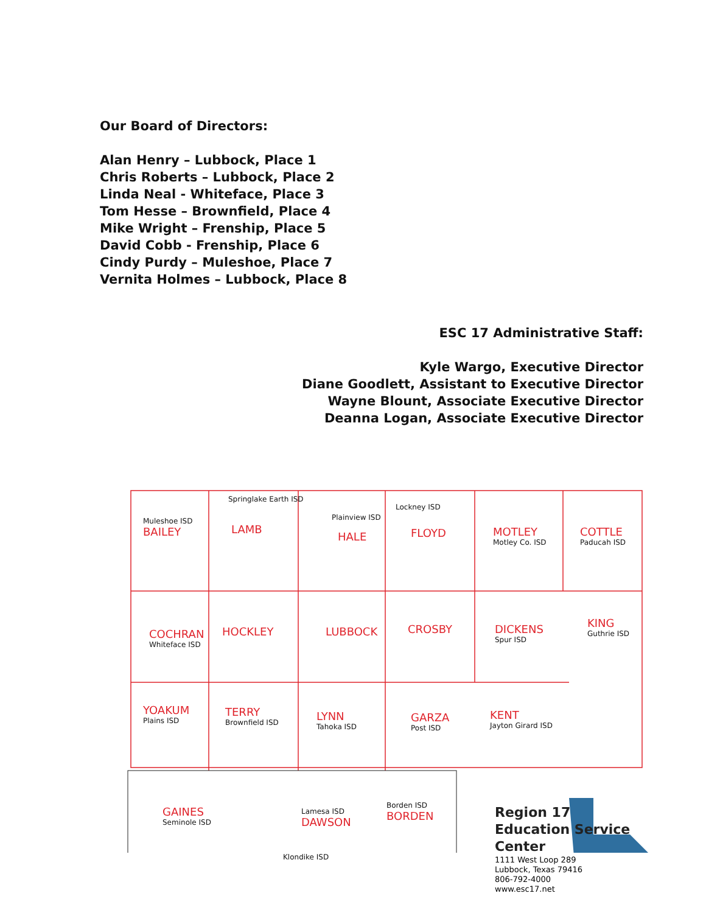Our Board of Directors:
Alan Henry – Lubbock, Place 1
Chris Roberts – Lubbock, Place 2
Linda Neal - Whiteface, Place 3
Tom Hesse – Brownfield, Place 4
Mike Wright – Frenship, Place 5
David Cobb - Frenship, Place 6
Cindy Purdy – Muleshoe, Place 7
Vernita Holmes – Lubbock, Place 8
ESC 17 Administrative Staff:
Kyle Wargo, Executive Director
Diane Goodlett, Assistant to Executive Director
Wayne Blount, Associate Executive Director
Deanna Logan, Associate Executive Director
Muleshoe ISD
BAILEY
Springlake Earth ISD
LAMB
Plainview ISD
HALE
Lockney ISD
FLOYD
MOTLEY
Motley Co. ISD
COTTLE
Paducah ISD
COCHRAN
Whiteface ISD
HOCKLEY LUBBOCK CROSBY
DICKENS
Spur ISD
KING
Guthrie ISD
YOAKUM
Plains ISD
TERRY
Brownfield ISD
LYNN
Tahoka ISD
GARZA
Post ISD
KENT
Jayton Girard ISD
GAINES
Seminole ISD
Lamesa ISD
DAWSON
Borden ISD
BORDEN
Klondike ISD
Region 17
Education Service Center
1111 West Loop 289
Lubbock, Texas 79416
806-792-4000
www.esc17.net